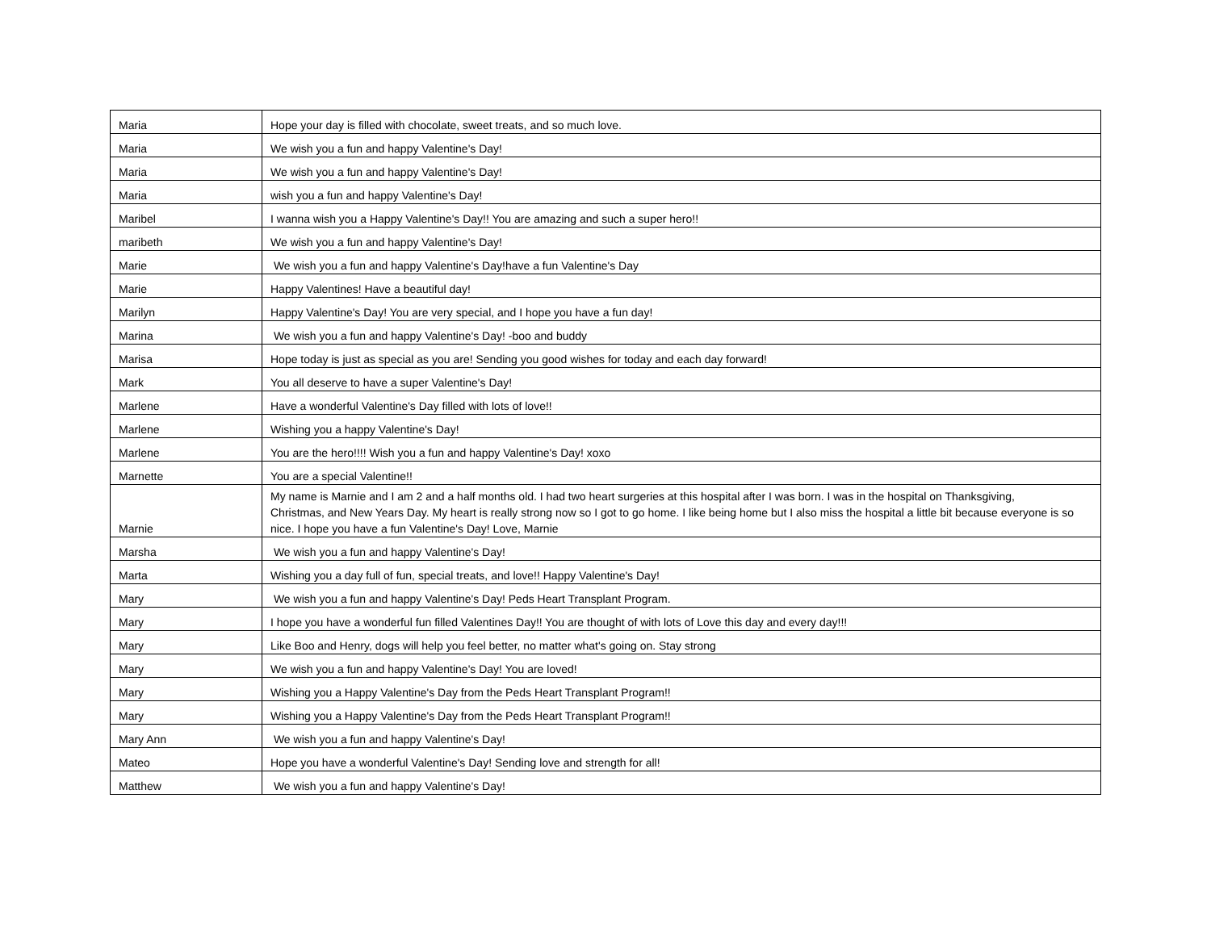| Maria | Hope your day is filled with chocolate, sweet treats, and so much love. |
| Maria | We wish you a fun and happy Valentine's Day! |
| Maria | We wish you a fun and happy Valentine's Day! |
| Maria | wish you a fun and happy Valentine's Day! |
| Maribel | I wanna wish you a Happy Valentine's Day!! You are amazing and such a super hero!! |
| maribeth | We wish you a fun and happy Valentine's Day! |
| Marie | We wish you a fun and happy Valentine's Day!have a fun Valentine's Day |
| Marie | Happy Valentines! Have a beautiful day! |
| Marilyn | Happy Valentine's Day! You are very special, and I hope you have a fun day! |
| Marina | We wish you a fun and happy Valentine's Day! -boo and buddy |
| Marisa | Hope today is just as special as you are! Sending you good wishes for today and each day forward! |
| Mark | You all deserve to have a super Valentine's Day! |
| Marlene | Have a wonderful Valentine's Day filled with lots of love!! |
| Marlene | Wishing you a happy Valentine's Day! |
| Marlene | You are the hero!!!! Wish you a fun and happy Valentine's Day! xoxo |
| Marnette | You are a special Valentine!! |
| Marnie | My name is Marnie and I am 2 and a half months old. I had two heart surgeries at this hospital after I was born. I was in the hospital on Thanksgiving, Christmas, and New Years Day. My heart is really strong now so I got to go home. I like being home but I also miss the hospital a little bit because everyone is so nice. I hope you have a fun Valentine's Day! Love, Marnie |
| Marsha | We wish you a fun and happy Valentine's Day! |
| Marta | Wishing you a day full of fun, special treats, and love!! Happy Valentine's Day! |
| Mary | We wish you a fun and happy Valentine's Day! Peds Heart Transplant Program. |
| Mary | I hope you have a wonderful fun filled Valentines Day!! You are thought of with lots of Love this day and every day!!! |
| Mary | Like Boo and Henry, dogs will help you feel better, no matter what's going on. Stay strong |
| Mary | We wish you a fun and happy Valentine's Day! You are loved! |
| Mary | Wishing you a Happy Valentine's Day from the Peds Heart Transplant Program!! |
| Mary | Wishing you a Happy Valentine's Day from the Peds Heart Transplant Program!! |
| Mary Ann | We wish you a fun and happy Valentine's Day! |
| Mateo | Hope you have a wonderful Valentine's Day! Sending love and strength for all! |
| Matthew | We wish you a fun and happy Valentine's Day! |